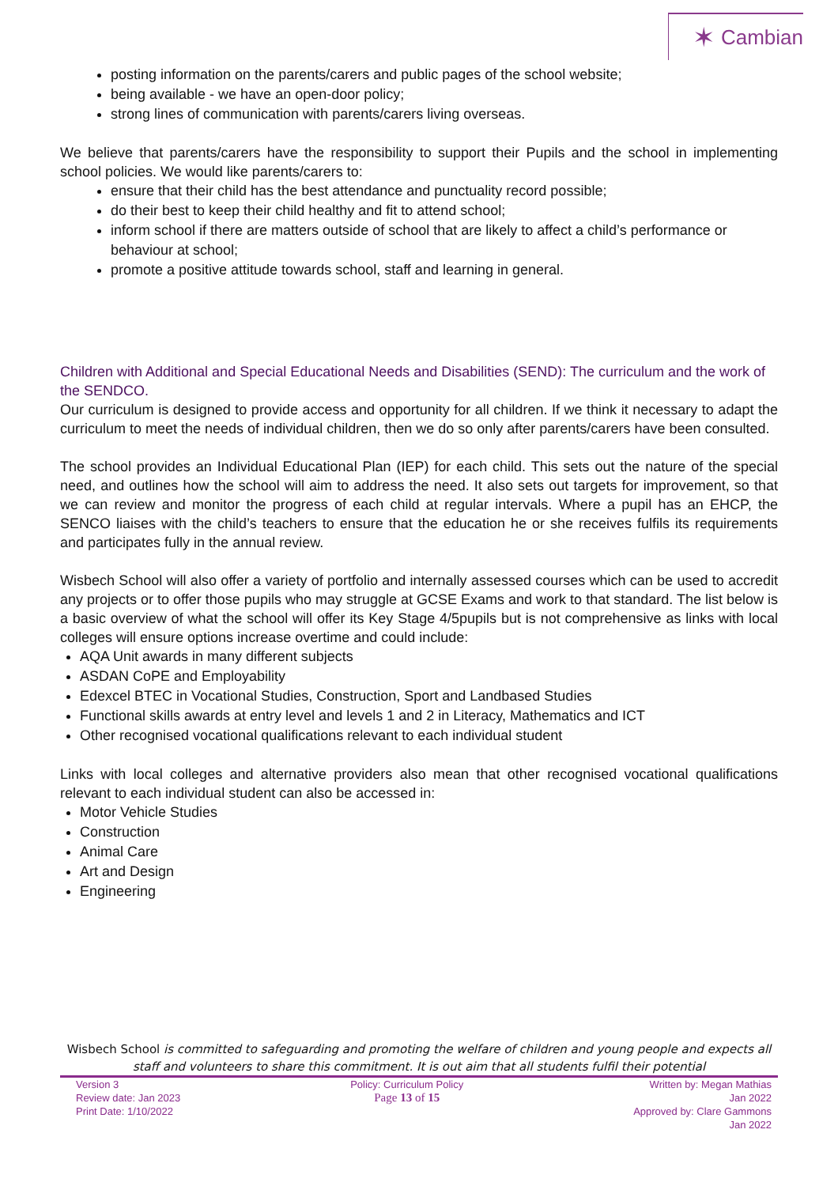✶ Cambian
posting information on the parents/carers and public pages of the school website;
being available - we have an open-door policy;
strong lines of communication with parents/carers living overseas.
We believe that parents/carers have the responsibility to support their Pupils and the school in implementing school policies. We would like parents/carers to:
ensure that their child has the best attendance and punctuality record possible;
do their best to keep their child healthy and fit to attend school;
inform school if there are matters outside of school that are likely to affect a child’s performance or behaviour at school;
promote a positive attitude towards school, staff and learning in general.
Children with Additional and Special Educational Needs and Disabilities (SEND): The curriculum and the work of the SENDCO.
Our curriculum is designed to provide access and opportunity for all children. If we think it necessary to adapt the curriculum to meet the needs of individual children, then we do so only after parents/carers have been consulted.
The school provides an Individual Educational Plan (IEP) for each child. This sets out the nature of the special need, and outlines how the school will aim to address the need. It also sets out targets for improvement, so that we can review and monitor the progress of each child at regular intervals. Where a pupil has an EHCP, the SENCO liaises with the child’s teachers to ensure that the education he or she receives fulfils its requirements and participates fully in the annual review.
Wisbech School will also offer a variety of portfolio and internally assessed courses which can be used to accredit any projects or to offer those pupils who may struggle at GCSE Exams and work to that standard. The list below is a basic overview of what the school will offer its Key Stage 4/5pupils but is not comprehensive as links with local colleges will ensure options increase overtime and could include:
AQA Unit awards in many different subjects
ASDAN CoPE and Employability
Edexcel BTEC in Vocational Studies, Construction, Sport and Landbased Studies
Functional skills awards at entry level and levels 1 and 2 in Literacy, Mathematics and ICT
Other recognised vocational qualifications relevant to each individual student
Links with local colleges and alternative providers also mean that other recognised vocational qualifications relevant to each individual student can also be accessed in:
Motor Vehicle Studies
Construction
Animal Care
Art and Design
Engineering
Wisbech School is committed to safeguarding and promoting the welfare of children and young people and expects all staff and volunteers to share this commitment. It is out aim that all students fulfil their potential
Version 3
Review date: Jan 2023
Print Date: 1/10/2022
Policy: Curriculum Policy
Page 13 of 15
Written by: Megan Mathias
Jan 2022
Approved by: Clare Gammons
Jan 2022